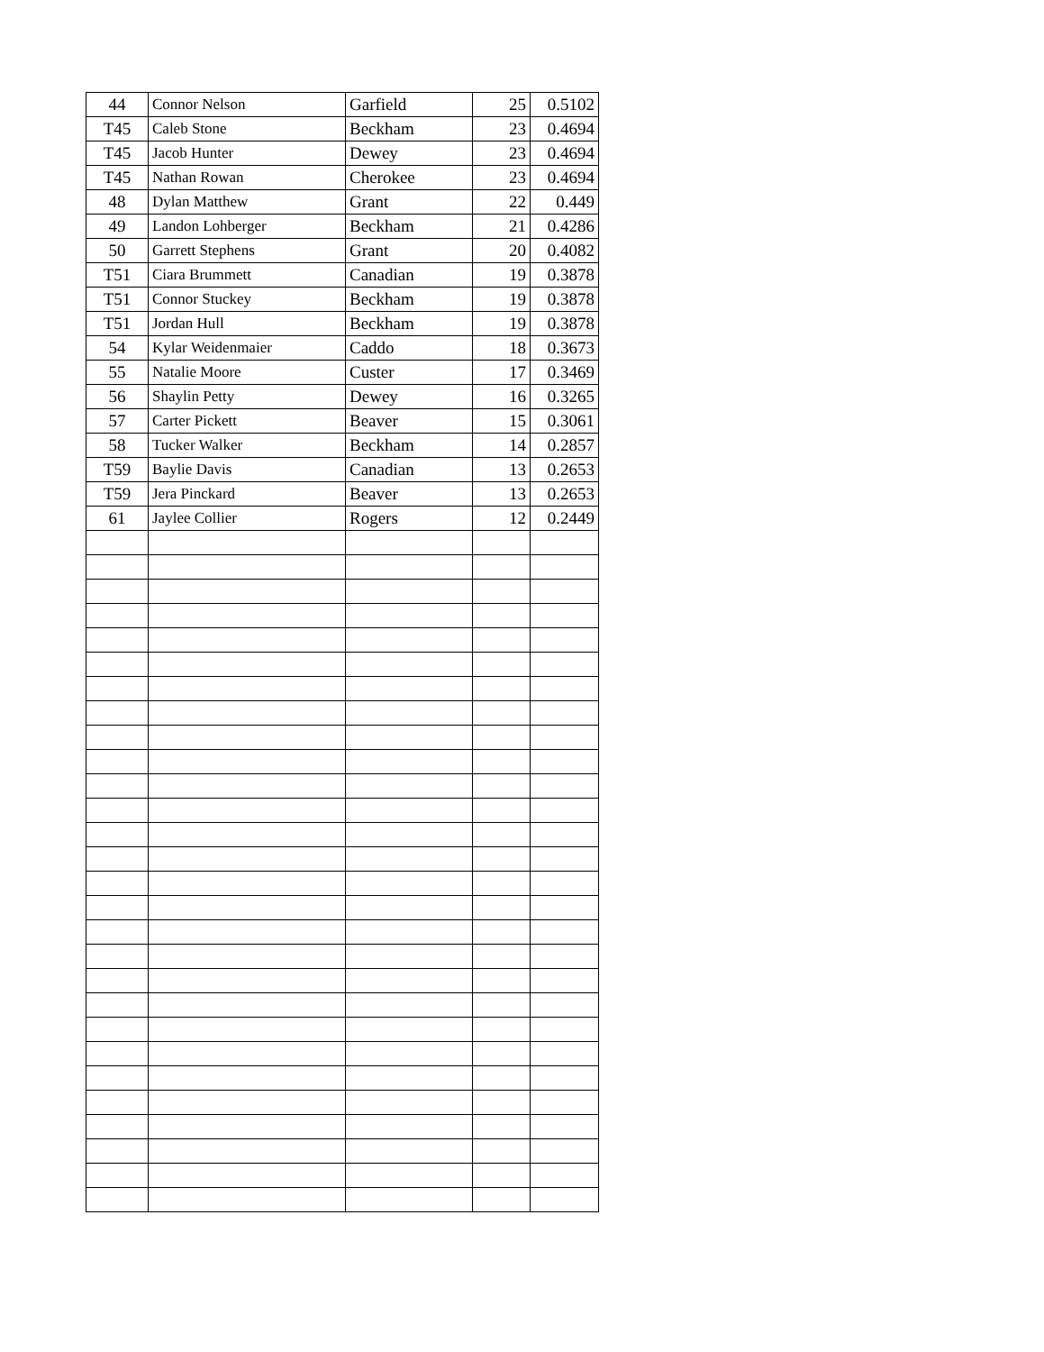| 44 | Connor Nelson | Garfield | 25 | 0.5102 |
| T45 | Caleb Stone | Beckham | 23 | 0.4694 |
| T45 | Jacob Hunter | Dewey | 23 | 0.4694 |
| T45 | Nathan Rowan | Cherokee | 23 | 0.4694 |
| 48 | Dylan Matthew | Grant | 22 | 0.449 |
| 49 | Landon Lohberger | Beckham | 21 | 0.4286 |
| 50 | Garrett Stephens | Grant | 20 | 0.4082 |
| T51 | Ciara Brummett | Canadian | 19 | 0.3878 |
| T51 | Connor Stuckey | Beckham | 19 | 0.3878 |
| T51 | Jordan Hull | Beckham | 19 | 0.3878 |
| 54 | Kylar Weidenmaier | Caddo | 18 | 0.3673 |
| 55 | Natalie Moore | Custer | 17 | 0.3469 |
| 56 | Shaylin Petty | Dewey | 16 | 0.3265 |
| 57 | Carter Pickett | Beaver | 15 | 0.3061 |
| 58 | Tucker Walker | Beckham | 14 | 0.2857 |
| T59 | Baylie Davis | Canadian | 13 | 0.2653 |
| T59 | Jera Pinckard | Beaver | 13 | 0.2653 |
| 61 | Jaylee Collier | Rogers | 12 | 0.2449 |